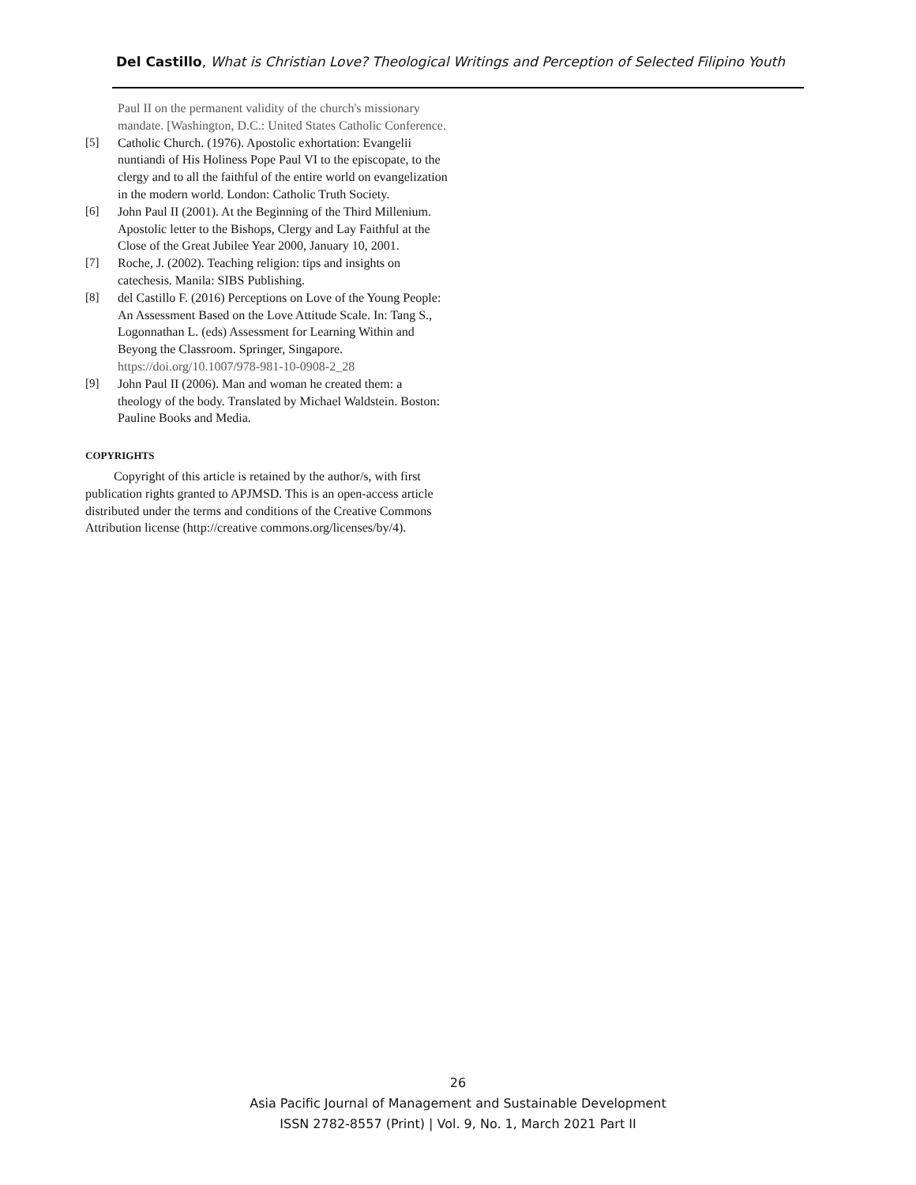Del Castillo, What is Christian Love? Theological Writings and Perception of Selected Filipino Youth
Paul II on the permanent validity of the church's missionary mandate. [Washington, D.C.: United States Catholic Conference.
[5] Catholic Church. (1976). Apostolic exhortation: Evangelii nuntiandi of His Holiness Pope Paul VI to the episcopate, to the clergy and to all the faithful of the entire world on evangelization in the modern world. London: Catholic Truth Society.
[6] John Paul II (2001). At the Beginning of the Third Millenium. Apostolic letter to the Bishops, Clergy and Lay Faithful at the Close of the Great Jubilee Year 2000, January 10, 2001.
[7] Roche, J. (2002). Teaching religion: tips and insights on catechesis. Manila: SIBS Publishing.
[8] del Castillo F. (2016) Perceptions on Love of the Young People: An Assessment Based on the Love Attitude Scale. In: Tang S., Logonnathan L. (eds) Assessment for Learning Within and Beyong the Classroom. Springer, Singapore. https://doi.org/10.1007/978-981-10-0908-2_28
[9] John Paul II (2006). Man and woman he created them: a theology of the body. Translated by Michael Waldstein. Boston: Pauline Books and Media.
COPYRIGHTS
Copyright of this article is retained by the author/s, with first publication rights granted to APJMSD. This is an open-access article distributed under the terms and conditions of the Creative Commons Attribution license (http://creative commons.org/licenses/by/4).
26
Asia Pacific Journal of Management and Sustainable Development
ISSN 2782-8557 (Print) | Vol. 9, No. 1, March 2021 Part II